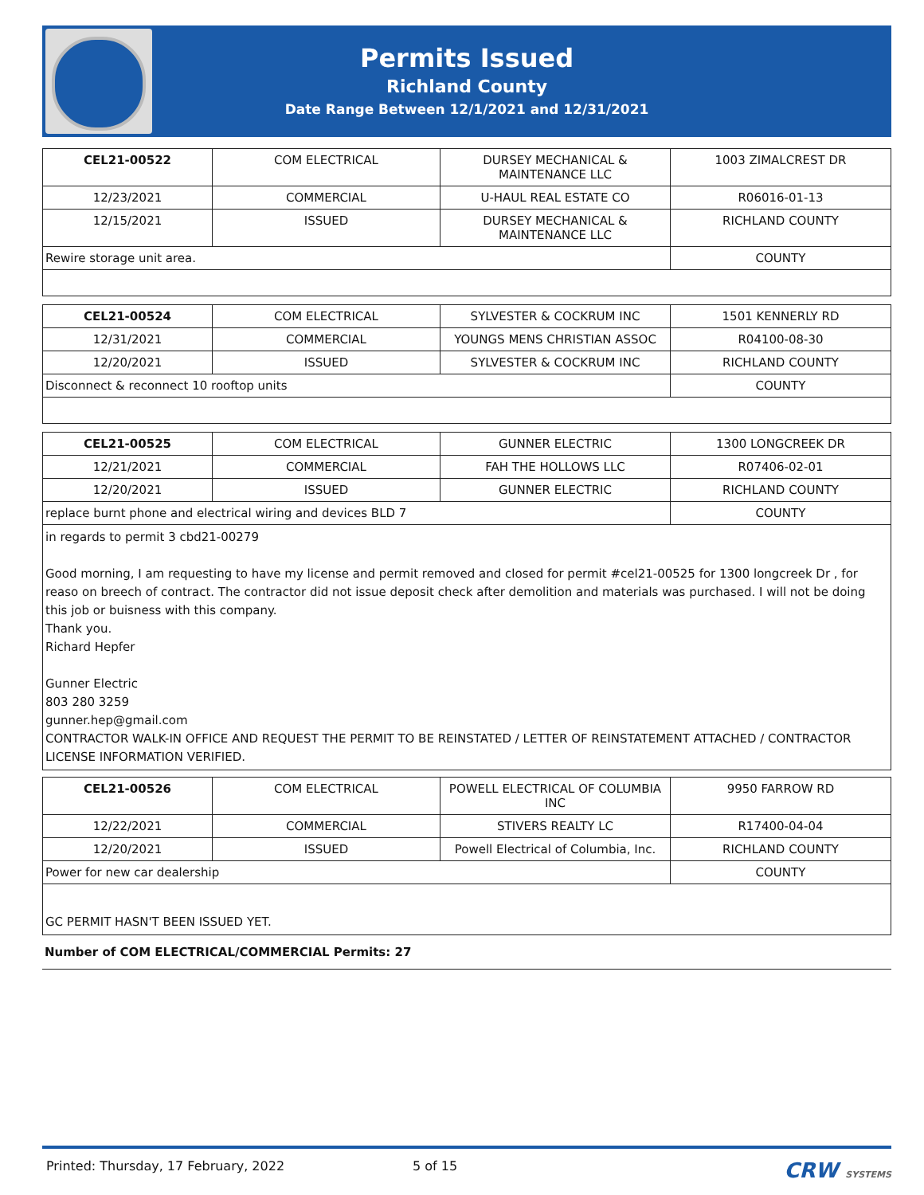Permits Issued
Richland County
Date Range Between 12/1/2021 and 12/31/2021
| CEL21-00522 | COM ELECTRICAL | DURSEY MECHANICAL & MAINTENANCE LLC | 1003 ZIMALCREST DR |
| 12/23/2021 | COMMERCIAL | U-HAUL REAL ESTATE CO | R06016-01-13 |
| 12/15/2021 | ISSUED | DURSEY MECHANICAL & MAINTENANCE LLC | RICHLAND COUNTY |
| Rewire storage unit area. | | | COUNTY |
| CEL21-00524 | COM ELECTRICAL | SYLVESTER & COCKRUM INC | 1501 KENNERLY RD |
| 12/31/2021 | COMMERCIAL | YOUNGS MENS CHRISTIAN ASSOC | R04100-08-30 |
| 12/20/2021 | ISSUED | SYLVESTER & COCKRUM INC | RICHLAND COUNTY |
| Disconnect & reconnect 10 rooftop units | | | COUNTY |
| CEL21-00525 | COM ELECTRICAL | GUNNER ELECTRIC | 1300 LONGCREEK DR |
| 12/21/2021 | COMMERCIAL | FAH THE HOLLOWS LLC | R07406-02-01 |
| 12/20/2021 | ISSUED | GUNNER ELECTRIC | RICHLAND COUNTY |
| replace burnt phone and electrical wiring and devices BLD 7 | | | COUNTY |
in regards to permit 3 cbd21-00279
Good morning, I am requesting to have my license and permit removed and closed for permit #cel21-00525 for 1300 longcreek Dr , for reaso on breech of contract. The contractor did not issue deposit check after demolition and materials was purchased. I will not be doing this job or buisness with this company.
Thank you.
Richard Hepfer
Gunner Electric
803 280 3259
gunner.hep@gmail.com
CONTRACTOR WALK-IN OFFICE AND REQUEST THE PERMIT TO BE REINSTATED / LETTER OF REINSTATEMENT ATTACHED / CONTRACTOR LICENSE INFORMATION VERIFIED.
| CEL21-00526 | COM ELECTRICAL | POWELL ELECTRICAL OF COLUMBIA INC | 9950 FARROW RD |
| 12/22/2021 | COMMERCIAL | STIVERS REALTY LC | R17400-04-04 |
| 12/20/2021 | ISSUED | Powell Electrical of Columbia, Inc. | RICHLAND COUNTY |
| Power for new car dealership | | | COUNTY |
GC PERMIT HASN'T BEEN ISSUED YET.
Number of COM ELECTRICAL/COMMERCIAL Permits: 27
Printed: Thursday, 17 February, 2022 5 of 15 CRW SYSTEMS